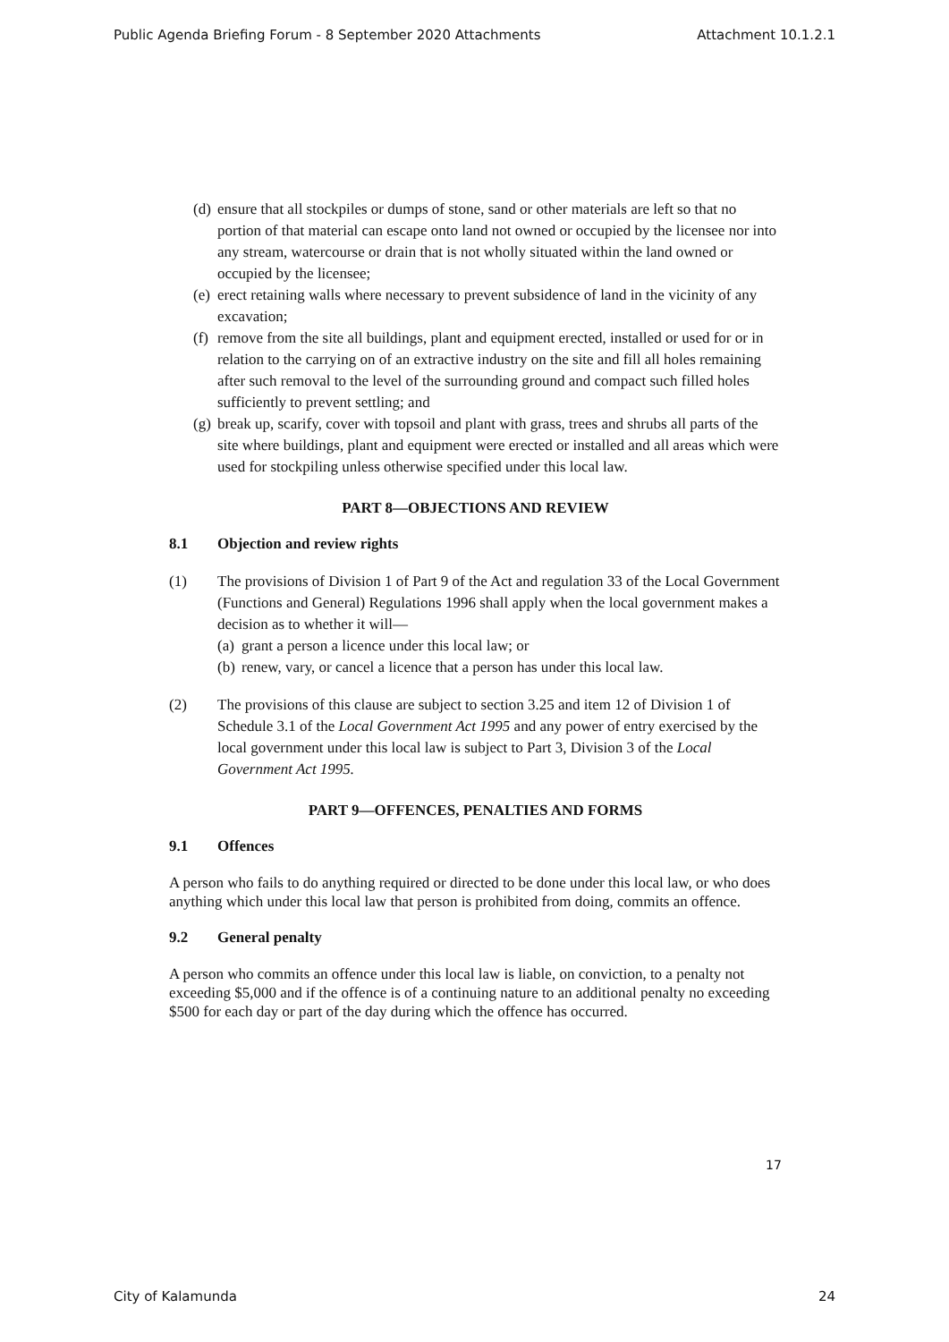Public Agenda Briefing Forum - 8 September 2020 Attachments Attachment 10.1.2.1
(d) ensure that all stockpiles or dumps of stone, sand or other materials are left so that no portion of that material can escape onto land not owned or occupied by the licensee nor into any stream, watercourse or drain that is not wholly situated within the land owned or occupied by the licensee;
(e) erect retaining walls where necessary to prevent subsidence of land in the vicinity of any excavation;
(f) remove from the site all buildings, plant and equipment erected, installed or used for or in relation to the carrying on of an extractive industry on the site and fill all holes remaining after such removal to the level of the surrounding ground and compact such filled holes sufficiently to prevent settling; and
(g) break up, scarify, cover with topsoil and plant with grass, trees and shrubs all parts of the site where buildings, plant and equipment were erected or installed and all areas which were used for stockpiling unless otherwise specified under this local law.
PART 8—OBJECTIONS AND REVIEW
8.1 Objection and review rights
(1) The provisions of Division 1 of Part 9 of the Act and regulation 33 of the Local Government (Functions and General) Regulations 1996 shall apply when the local government makes a decision as to whether it will—
(a) grant a person a licence under this local law; or
(b) renew, vary, or cancel a licence that a person has under this local law.
(2) The provisions of this clause are subject to section 3.25 and item 12 of Division 1 of Schedule 3.1 of the Local Government Act 1995 and any power of entry exercised by the local government under this local law is subject to Part 3, Division 3 of the Local Government Act 1995.
PART 9—OFFENCES, PENALTIES AND FORMS
9.1 Offences
A person who fails to do anything required or directed to be done under this local law, or who does anything which under this local law that person is prohibited from doing, commits an offence.
9.2 General penalty
A person who commits an offence under this local law is liable, on conviction, to a penalty not exceeding $5,000 and if the offence is of a continuing nature to an additional penalty no exceeding $500 for each day or part of the day during which the offence has occurred.
17
City of Kalamunda 24